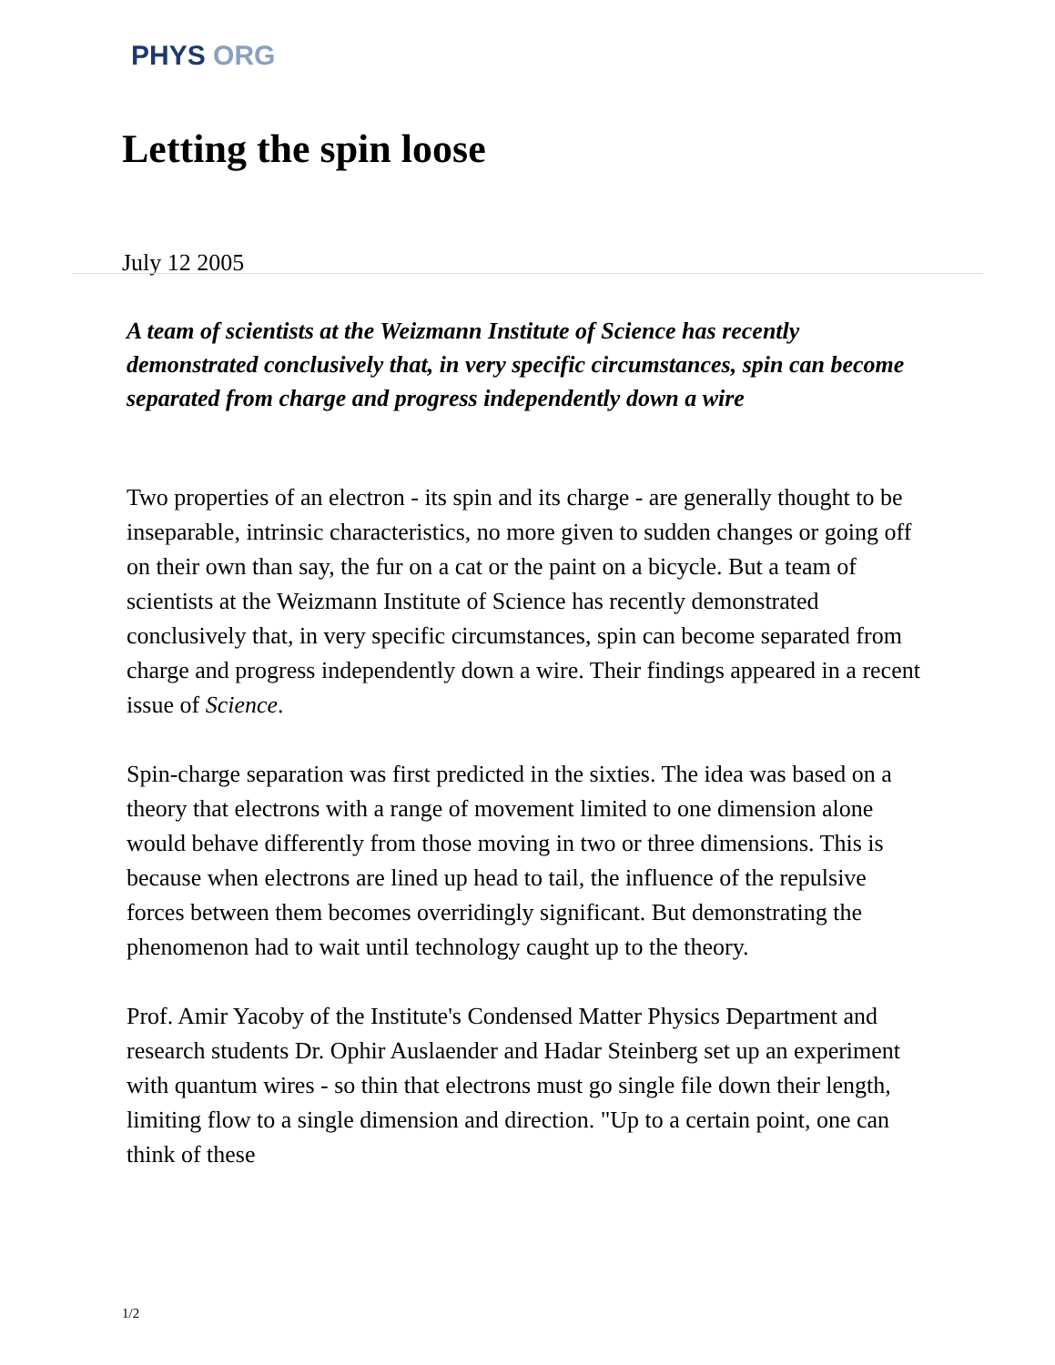PHYS ORG
Letting the spin loose
July 12 2005
A team of scientists at the Weizmann Institute of Science has recently demonstrated conclusively that, in very specific circumstances, spin can become separated from charge and progress independently down a wire
Two properties of an electron - its spin and its charge - are generally thought to be inseparable, intrinsic characteristics, no more given to sudden changes or going off on their own than say, the fur on a cat or the paint on a bicycle. But a team of scientists at the Weizmann Institute of Science has recently demonstrated conclusively that, in very specific circumstances, spin can become separated from charge and progress independently down a wire. Their findings appeared in a recent issue of Science.
Spin-charge separation was first predicted in the sixties. The idea was based on a theory that electrons with a range of movement limited to one dimension alone would behave differently from those moving in two or three dimensions. This is because when electrons are lined up head to tail, the influence of the repulsive forces between them becomes overridingly significant. But demonstrating the phenomenon had to wait until technology caught up to the theory.
Prof. Amir Yacoby of the Institute's Condensed Matter Physics Department and research students Dr. Ophir Auslaender and Hadar Steinberg set up an experiment with quantum wires - so thin that electrons must go single file down their length, limiting flow to a single dimension and direction. "Up to a certain point, one can think of these
1/2